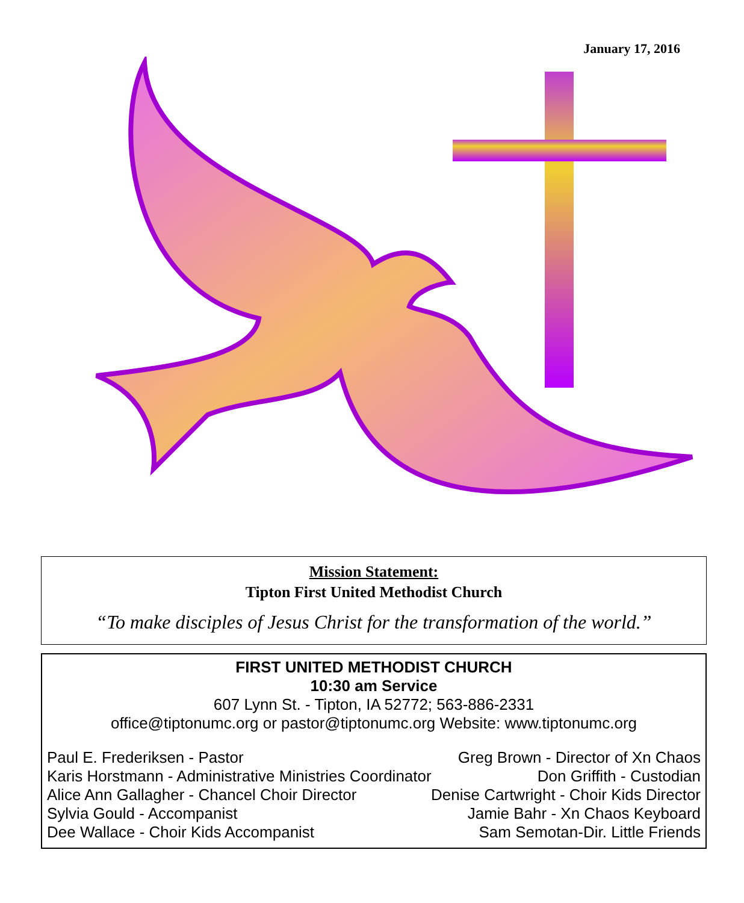January 17, 2016
Mission Statement:
Tipton First United Methodist Church
“To make disciples of Jesus Christ for the transformation of the world.”
FIRST UNITED METHODIST CHURCH
10:30 am Service
607 Lynn St. - Tipton, IA 52772; 563-886-2331
office@tiptonumc.org or pastor@tiptonumc.org Website: www.tiptonumc.org
Paul E. Frederiksen - Pastor Greg Brown - Director of Xn Chaos
Karis Horstmann - Administrative Ministries Coordinator Don Griffith - Custodian
Alice Ann Gallagher - Chancel Choir Director Denise Cartwright - Choir Kids Director
Sylvia Gould - Accompanist Jamie Bahr - Xn Chaos Keyboard
Dee Wallace - Choir Kids Accompanist Sam Semotan-Dir. Little Friends